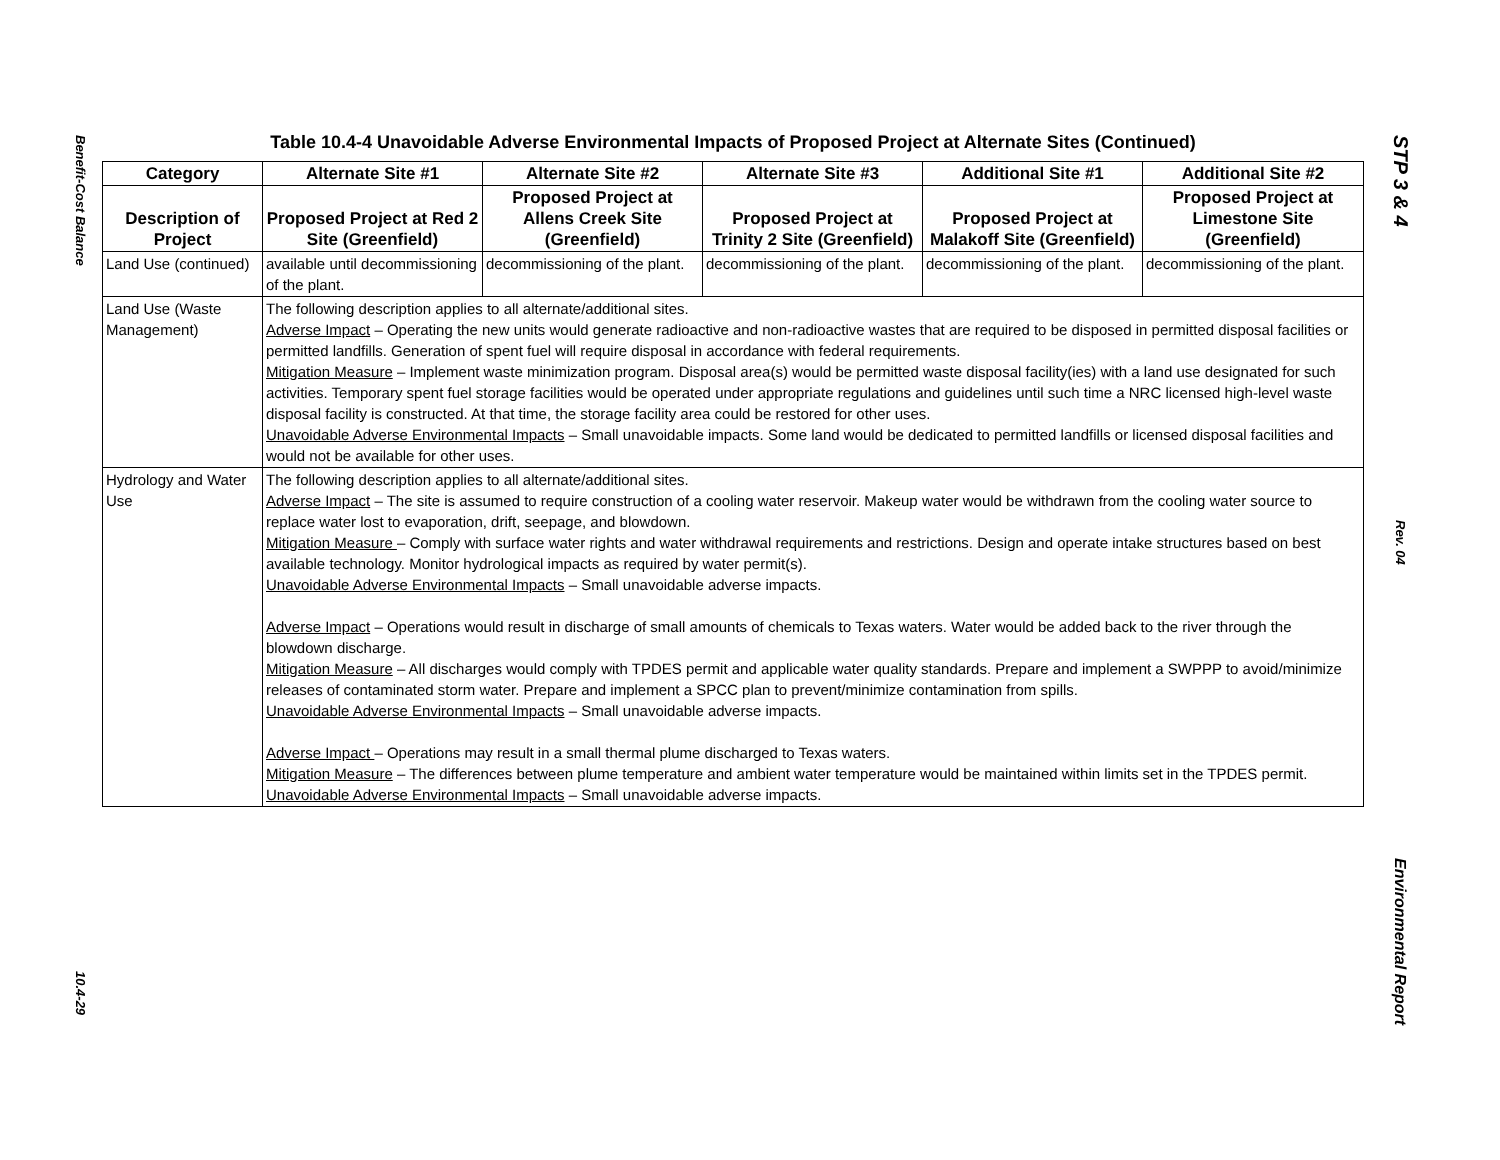Benefit-Cost Balance
10.4-29
STP 3 & 4
Rev. 04
Environmental Report
Table 10.4-4 Unavoidable Adverse Environmental Impacts of Proposed Project at Alternate Sites (Continued)
| Category | Alternate Site #1 | Alternate Site #2 | Alternate Site #3 | Additional Site #1 | Additional Site #2 |
| --- | --- | --- | --- | --- | --- |
| Description of Project | Proposed Project at Red 2 Site (Greenfield) | Proposed Project at Allens Creek Site (Greenfield) | Proposed Project at Trinity 2 Site (Greenfield) | Proposed Project at Malakoff Site (Greenfield) | Proposed Project at Limestone Site (Greenfield) |
| Land Use (continued) | available until decommissioning of the plant. | decommissioning of the plant. | decommissioning of the plant. | decommissioning of the plant. | decommissioning of the plant. |
| Land Use (Waste Management) | The following description applies to all alternate/additional sites. Adverse Impact – Operating the new units would generate radioactive and non-radioactive wastes that are required to be disposed in permitted disposal facilities or permitted landfills. Generation of spent fuel will require disposal in accordance with federal requirements. Mitigation Measure – Implement waste minimization program. Disposal area(s) would be permitted waste disposal facility(ies) with a land use designated for such activities. Temporary spent fuel storage facilities would be operated under appropriate regulations and guidelines until such time a NRC licensed high-level waste disposal facility is constructed. At that time, the storage facility area could be restored for other uses. Unavoidable Adverse Environmental Impacts – Small unavoidable impacts. Some land would be dedicated to permitted landfills or licensed disposal facilities and would not be available for other uses. | | | | |
| Hydrology and Water Use | The following description applies to all alternate/additional sites. Adverse Impact – The site is assumed to require construction of a cooling water reservoir. Makeup water would be withdrawn from the cooling water source to replace water lost to evaporation, drift, seepage, and blowdown. Mitigation Measure – Comply with surface water rights and water withdrawal requirements and restrictions. Design and operate intake structures based on best available technology. Monitor hydrological impacts as required by water permit(s). Unavoidable Adverse Environmental Impacts – Small unavoidable adverse impacts. Adverse Impact – Operations would result in discharge of small amounts of chemicals to Texas waters. Water would be added back to the river through the blowdown discharge. Mitigation Measure – All discharges would comply with TPDES permit and applicable water quality standards. Prepare and implement a SWPPP to avoid/minimize releases of contaminated storm water. Prepare and implement a SPCC plan to prevent/minimize contamination from spills. Unavoidable Adverse Environmental Impacts – Small unavoidable adverse impacts. Adverse Impact – Operations may result in a small thermal plume discharged to Texas waters. Mitigation Measure – The differences between plume temperature and ambient water temperature would be maintained within limits set in the TPDES permit. Unavoidable Adverse Environmental Impacts – Small unavoidable adverse impacts. | | | | |